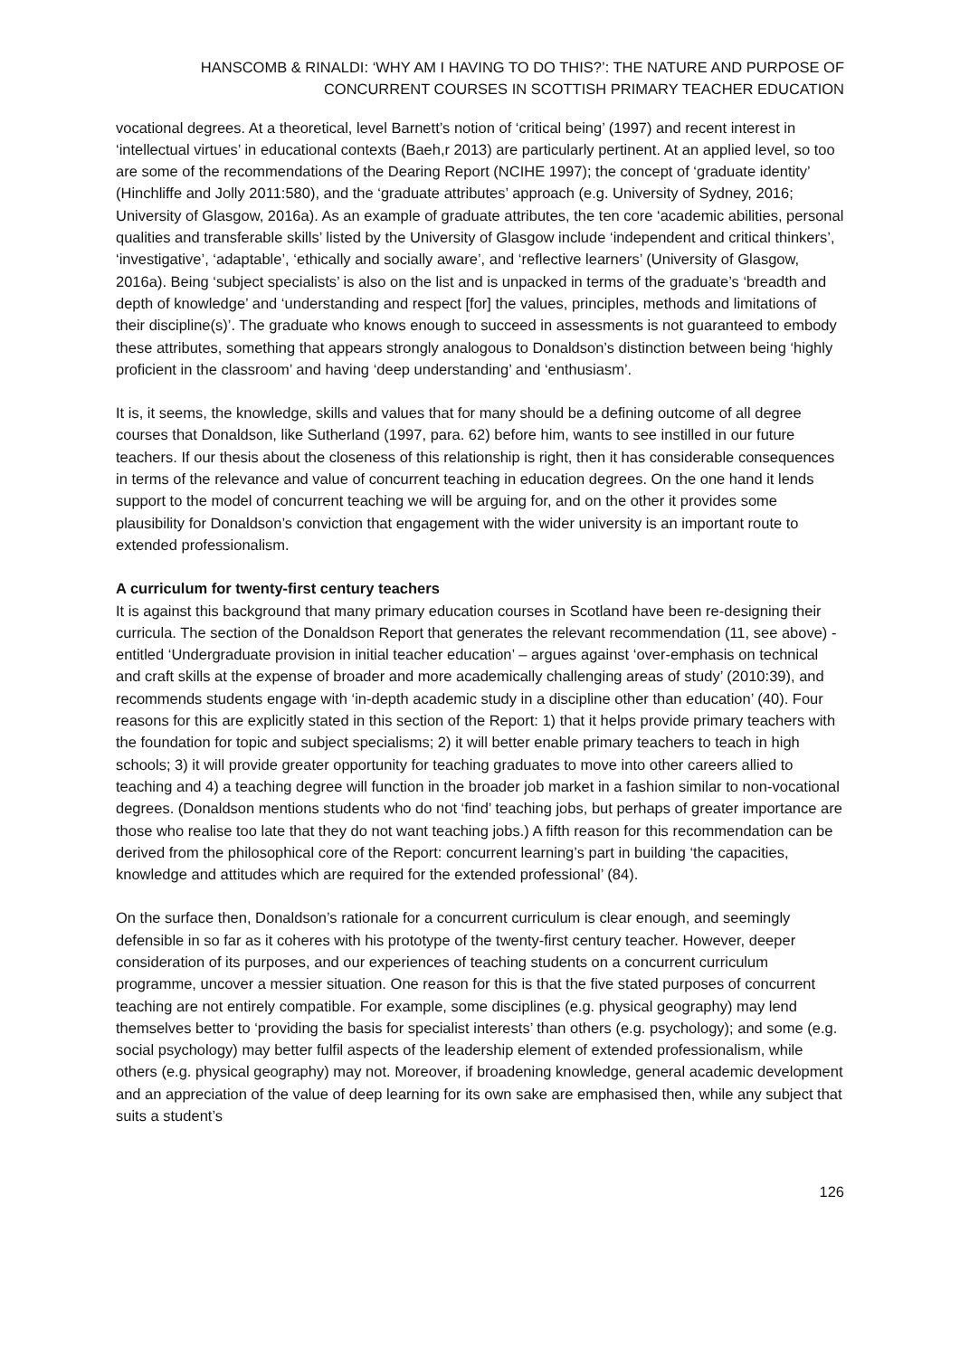HANSCOMB & RINALDI: ‘WHY AM I HAVING TO DO THIS?’: THE NATURE AND PURPOSE OF
CONCURRENT COURSES IN SCOTTISH PRIMARY TEACHER EDUCATION
vocational degrees. At a theoretical, level Barnett’s notion of ‘critical being’ (1997) and recent interest in ‘intellectual virtues’ in educational contexts (Baeh,r 2013) are particularly pertinent. At an applied level, so too are some of the recommendations of the Dearing Report (NCIHE 1997); the concept of ‘graduate identity’ (Hinchliffe and Jolly 2011:580), and the ‘graduate attributes’ approach (e.g. University of Sydney, 2016; University of Glasgow, 2016a). As an example of graduate attributes, the ten core ‘academic abilities, personal qualities and transferable skills’ listed by the University of Glasgow include ‘independent and critical thinkers’, ‘investigative’, ‘adaptable’, ‘ethically and socially aware’, and ‘reflective learners’ (University of Glasgow, 2016a). Being ‘subject specialists’ is also on the list and is unpacked in terms of the graduate’s ‘breadth and depth of knowledge’ and ‘understanding and respect [for] the values, principles, methods and limitations of their discipline(s)’. The graduate who knows enough to succeed in assessments is not guaranteed to embody these attributes, something that appears strongly analogous to Donaldson’s distinction between being ‘highly proficient in the classroom’ and having ‘deep understanding’ and ‘enthusiasm’.
It is, it seems, the knowledge, skills and values that for many should be a defining outcome of all degree courses that Donaldson, like Sutherland (1997, para. 62) before him, wants to see instilled in our future teachers. If our thesis about the closeness of this relationship is right, then it has considerable consequences in terms of the relevance and value of concurrent teaching in education degrees. On the one hand it lends support to the model of concurrent teaching we will be arguing for, and on the other it provides some plausibility for Donaldson’s conviction that engagement with the wider university is an important route to extended professionalism.
A curriculum for twenty-first century teachers
It is against this background that many primary education courses in Scotland have been re-designing their curricula. The section of the Donaldson Report that generates the relevant recommendation (11, see above) - entitled ‘Undergraduate provision in initial teacher education’ – argues against ‘over-emphasis on technical and craft skills at the expense of broader and more academically challenging areas of study’ (2010:39), and recommends students engage with ‘in-depth academic study in a discipline other than education’ (40). Four reasons for this are explicitly stated in this section of the Report: 1) that it helps provide primary teachers with the foundation for topic and subject specialisms; 2) it will better enable primary teachers to teach in high schools; 3) it will provide greater opportunity for teaching graduates to move into other careers allied to teaching and 4) a teaching degree will function in the broader job market in a fashion similar to non-vocational degrees. (Donaldson mentions students who do not ‘find’ teaching jobs, but perhaps of greater importance are those who realise too late that they do not want teaching jobs.) A fifth reason for this recommendation can be derived from the philosophical core of the Report: concurrent learning’s part in building ‘the capacities, knowledge and attitudes which are required for the extended professional’ (84).
On the surface then, Donaldson’s rationale for a concurrent curriculum is clear enough, and seemingly defensible in so far as it coheres with his prototype of the twenty-first century teacher. However, deeper consideration of its purposes, and our experiences of teaching students on a concurrent curriculum programme, uncover a messier situation. One reason for this is that the five stated purposes of concurrent teaching are not entirely compatible. For example, some disciplines (e.g. physical geography) may lend themselves better to ‘providing the basis for specialist interests’ than others (e.g. psychology); and some (e.g. social psychology) may better fulfil aspects of the leadership element of extended professionalism, while others (e.g. physical geography) may not. Moreover, if broadening knowledge, general academic development and an appreciation of the value of deep learning for its own sake are emphasised then, while any subject that suits a student’s
126